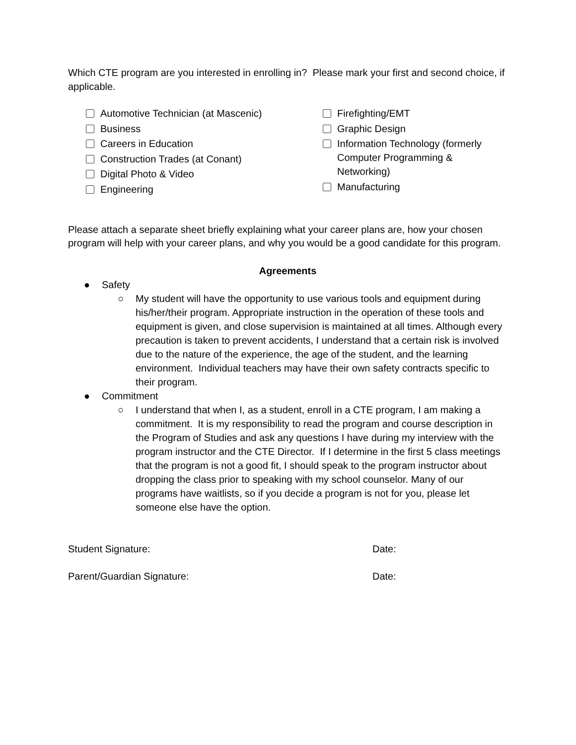Which CTE program are you interested in enrolling in? Please mark your first and second choice, if applicable.
Automotive Technician (at Mascenic)
Business
Careers in Education
Construction Trades (at Conant)
Digital Photo & Video
Engineering
Firefighting/EMT
Graphic Design
Information Technology (formerly Computer Programming & Networking)
Manufacturing
Please attach a separate sheet briefly explaining what your career plans are, how your chosen program will help with your career plans, and why you would be a good candidate for this program.
Agreements
● Safety
○ My student will have the opportunity to use various tools and equipment during his/her/their program. Appropriate instruction in the operation of these tools and equipment is given, and close supervision is maintained at all times. Although every precaution is taken to prevent accidents, I understand that a certain risk is involved due to the nature of the experience, the age of the student, and the learning environment. Individual teachers may have their own safety contracts specific to their program.
● Commitment
○ I understand that when I, as a student, enroll in a CTE program, I am making a commitment. It is my responsibility to read the program and course description in the Program of Studies and ask any questions I have during my interview with the program instructor and the CTE Director. If I determine in the first 5 class meetings that the program is not a good fit, I should speak to the program instructor about dropping the class prior to speaking with my school counselor. Many of our programs have waitlists, so if you decide a program is not for you, please let someone else have the option.
Student Signature: Date:
Parent/Guardian Signature: Date: